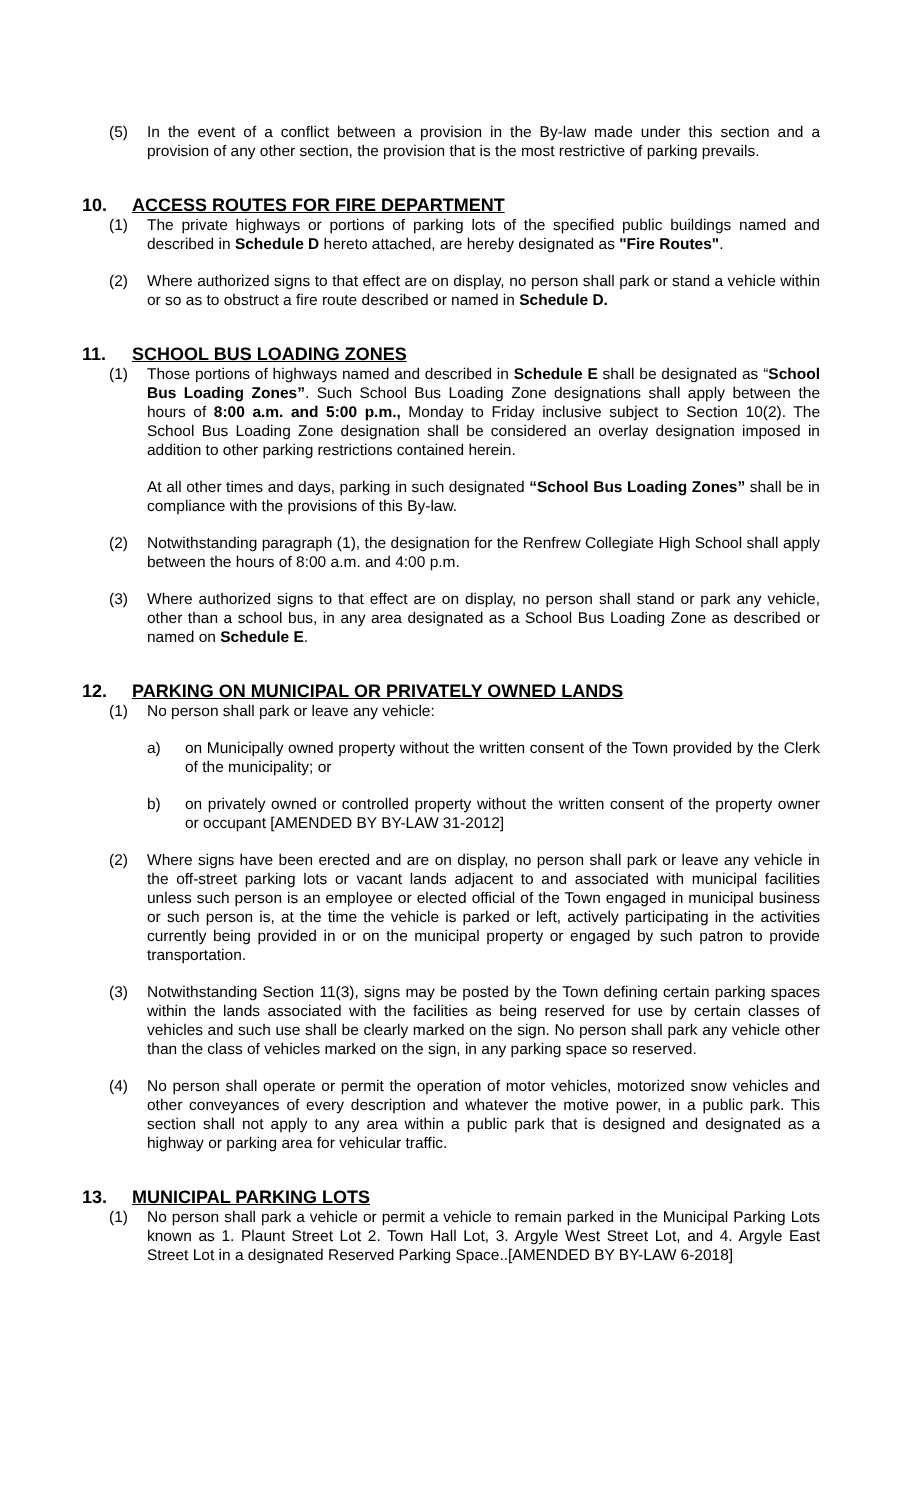(5) In the event of a conflict between a provision in the By-law made under this section and a provision of any other section, the provision that is the most restrictive of parking prevails.
10. ACCESS ROUTES FOR FIRE DEPARTMENT
(1) The private highways or portions of parking lots of the specified public buildings named and described in Schedule D hereto attached, are hereby designated as "Fire Routes".
(2) Where authorized signs to that effect are on display, no person shall park or stand a vehicle within or so as to obstruct a fire route described or named in Schedule D.
11. SCHOOL BUS LOADING ZONES
(1) Those portions of highways named and described in Schedule E shall be designated as “School Bus Loading Zones”. Such School Bus Loading Zone designations shall apply between the hours of 8:00 a.m. and 5:00 p.m., Monday to Friday inclusive subject to Section 10(2). The School Bus Loading Zone designation shall be considered an overlay designation imposed in addition to other parking restrictions contained herein.
At all other times and days, parking in such designated “School Bus Loading Zones” shall be in compliance with the provisions of this By-law.
(2) Notwithstanding paragraph (1), the designation for the Renfrew Collegiate High School shall apply between the hours of 8:00 a.m. and 4:00 p.m.
(3) Where authorized signs to that effect are on display, no person shall stand or park any vehicle, other than a school bus, in any area designated as a School Bus Loading Zone as described or named on Schedule E.
12. PARKING ON MUNICIPAL OR PRIVATELY OWNED LANDS
(1) No person shall park or leave any vehicle:
a) on Municipally owned property without the written consent of the Town provided by the Clerk of the municipality; or
b) on privately owned or controlled property without the written consent of the property owner or occupant [AMENDED BY BY-LAW 31-2012]
(2) Where signs have been erected and are on display, no person shall park or leave any vehicle in the off-street parking lots or vacant lands adjacent to and associated with municipal facilities unless such person is an employee or elected official of the Town engaged in municipal business or such person is, at the time the vehicle is parked or left, actively participating in the activities currently being provided in or on the municipal property or engaged by such patron to provide transportation.
(3) Notwithstanding Section 11(3), signs may be posted by the Town defining certain parking spaces within the lands associated with the facilities as being reserved for use by certain classes of vehicles and such use shall be clearly marked on the sign. No person shall park any vehicle other than the class of vehicles marked on the sign, in any parking space so reserved.
(4) No person shall operate or permit the operation of motor vehicles, motorized snow vehicles and other conveyances of every description and whatever the motive power, in a public park. This section shall not apply to any area within a public park that is designed and designated as a highway or parking area for vehicular traffic.
13. MUNICIPAL PARKING LOTS
(1) No person shall park a vehicle or permit a vehicle to remain parked in the Municipal Parking Lots known as 1. Plaunt Street Lot 2. Town Hall Lot, 3. Argyle West Street Lot, and 4. Argyle East Street Lot in a designated Reserved Parking Space..[AMENDED BY BY-LAW 6-2018]